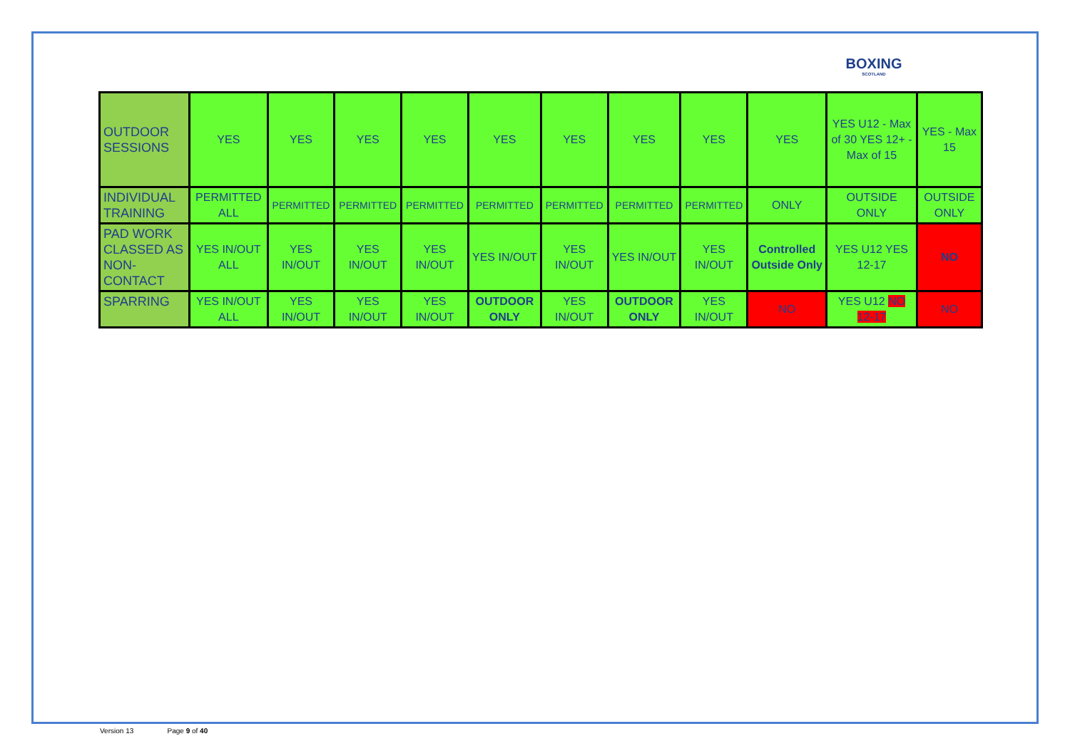BOXING
SCOTLAND
| OUTDOOR SESSIONS | YES | YES | YES | YES | YES | YES | YES | YES | YES | YES U12 - Max of 30 YES 12+ - Max of 15 | YES - Max 15 |
| INDIVIDUAL TRAINING | PERMITTED ALL | PERMITTED | PERMITTED | PERMITTED | PERMITTED | PERMITTED | PERMITTED | PERMITTED | ONLY | OUTSIDE ONLY | OUTSIDE ONLY |
| PAD WORK CLASSED AS NON-CONTACT | YES IN/OUT ALL | YES IN/OUT | YES IN/OUT | YES IN/OUT | YES IN/OUT | YES IN/OUT | YES IN/OUT | YES IN/OUT | Controlled Outside Only | YES U12 YES 12-17 | NO |
| SPARRING | YES IN/OUT ALL | YES IN/OUT | YES IN/OUT | YES IN/OUT | OUTDOOR ONLY | YES IN/OUT | OUTDOOR ONLY | YES IN/OUT | NO | YES U12 NO 12-17 | NO |
Version 13 Page 9 of 40